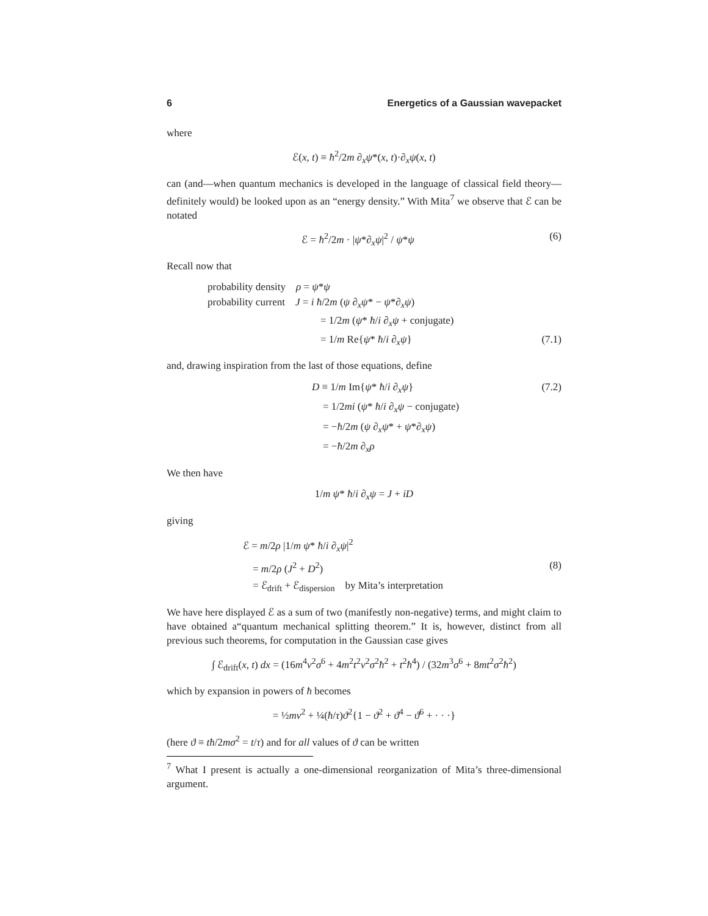6 Energetics of a Gaussian wavepacket
where
ℰ(x, t) ≡ ħ<sup>2</sup>/2m ∂<sub>x</sub>ψ*(x, t)·∂<sub>x</sub>ψ(x, t)
can (and—when quantum mechanics is developed in the language of classical field theory—definitely would) be looked upon as an “energy density.” With Mita<sup>7</sup> we observe that ℰ can be notated
ℰ = ħ<sup>2</sup>/2m · |ψ*∂<sub>x</sub>ψ|<sup>2</sup> / ψ*ψ (6)
Recall now that
probability density ρ = ψ*ψ
probability current J = i ħ/2m (ψ ∂<sub>x</sub>ψ* − ψ*∂<sub>x</sub>ψ)
= 1/2m (ψ* ħ/i ∂<sub>x</sub>ψ + conjugate)
= 1/m Re{ψ* ħ/i ∂<sub>x</sub>ψ} (7.1)
and, drawing inspiration from the last of those equations, define
D ≡ 1/m Im{ψ* ħ/i ∂<sub>x</sub>ψ} (7.2)
= 1/2mi (ψ* ħ/i ∂<sub>x</sub>ψ − conjugate)
= −ħ/2m (ψ ∂<sub>x</sub>ψ* + ψ*∂<sub>x</sub>ψ)
= −ħ/2m ∂<sub>x</sub>ρ
We then have
1/m ψ* ħ/i ∂<sub>x</sub>ψ = J + iD
giving
ℰ = m/2ρ |1/m ψ* ħ/i ∂<sub>x</sub>ψ|<sup>2</sup>
= m/2ρ (J<sup>2</sup> + D<sup>2</sup>) (8)
= ℰ<sub>drift</sub> + ℰ<sub>dispersion</sub> by Mita’s interpretation
We have here displayed ℰ as a sum of two (manifestly non-negative) terms, and might claim to have obtained a“quantum mechanical splitting theorem.” It is, however, distinct from all previous such theorems, for computation in the Gaussian case gives
∫ ℰ<sub>drift</sub>(x, t) dx = (16m<sup>4</sup>v<sup>2</sup>σ<sup>6</sup> + 4m<sup>2</sup>t<sup>2</sup>v<sup>2</sup>σ<sup>2</sup>ħ<sup>2</sup> + t<sup>2</sup>ħ<sup>4</sup>) / (32m<sup>3</sup>σ<sup>6</sup> + 8mt<sup>2</sup>σ<sup>2</sup>ħ<sup>2</sup>)
which by expansion in powers of ħ becomes
= ½mv<sup>2</sup> + ¼(ħ/τ)ϑ<sup>2</sup>{1 − ϑ<sup>2</sup> + ϑ<sup>4</sup> − ϑ<sup>6</sup> + · · ·}
(here ϑ ≡ tħ/2mσ<sup>2</sup> = t/τ) and for all values of ϑ can be written
<sup>7</sup> What I present is actually a one-dimensional reorganization of Mita’s three-dimensional argument.